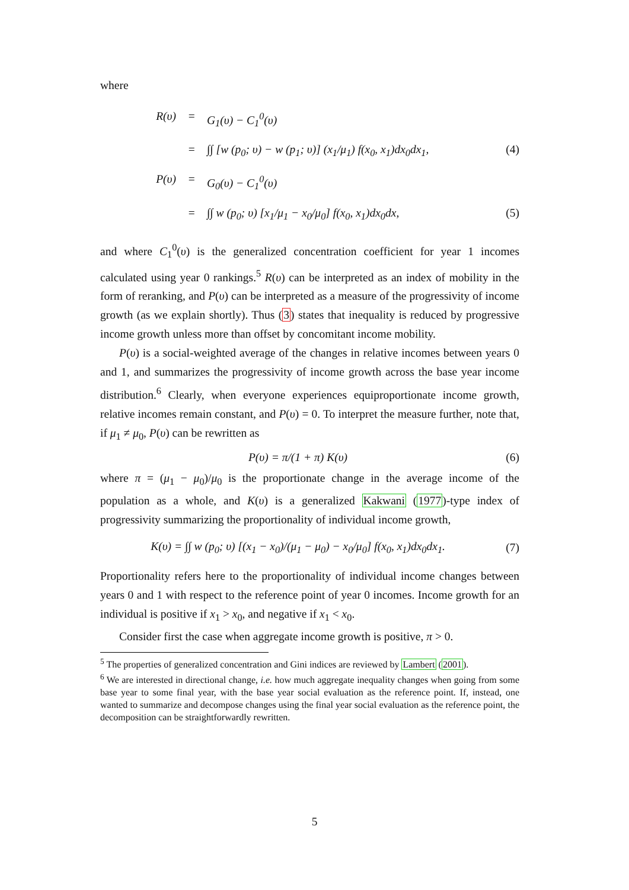where
R(υ) = G<sub>1</sub>(υ) − C<sub>1</sub><sup>0</sup>(υ)
= ∫∫ [w (p<sub>0</sub>; υ) − w (p<sub>1</sub>; υ)] (x<sub>1</sub>/μ<sub>1</sub>) f(x<sub>0</sub>, x<sub>1</sub>)dx<sub>0</sub>dx<sub>1</sub>, (4)
P(υ) = G<sub>0</sub>(υ) − C<sub>1</sub><sup>0</sup>(υ)
= ∫∫ w (p<sub>0</sub>; υ) [x<sub>1</sub>/μ<sub>1</sub> − x<sub>0</sub>/μ<sub>0</sub>] f(x<sub>0</sub>, x<sub>1</sub>)dx<sub>0</sub>dx, (5)
and where C<sub>1</sub><sup>0</sup>(υ) is the generalized concentration coefficient for year 1 incomes calculated using year 0 rankings.<sup>5</sup> R(υ) can be interpreted as an index of mobility in the form of reranking, and P(υ) can be interpreted as a measure of the progressivity of income growth (as we explain shortly). Thus (3) states that inequality is reduced by progressive income growth unless more than offset by concomitant income mobility.
P(υ) is a social-weighted average of the changes in relative incomes between years 0 and 1, and summarizes the progressivity of income growth across the base year income distribution.<sup>6</sup> Clearly, when everyone experiences equiproportionate income growth, relative incomes remain constant, and P(υ) = 0. To interpret the measure further, note that, if μ<sub>1</sub> ≠ μ<sub>0</sub>, P(υ) can be rewritten as
P(υ) = π/(1 + π) K(υ) (6)
where π = (μ<sub>1</sub> − μ<sub>0</sub>)/μ<sub>0</sub> is the proportionate change in the average income of the population as a whole, and K(υ) is a generalized Kakwani (1977)-type index of progressivity summarizing the proportionality of individual income growth,
K(υ) = ∫∫ w (p<sub>0</sub>; υ) [(x<sub>1</sub> − x<sub>0</sub>)/(μ<sub>1</sub> − μ<sub>0</sub>) − x<sub>0</sub>/μ<sub>0</sub>] f(x<sub>0</sub>, x<sub>1</sub>)dx<sub>0</sub>dx<sub>1</sub>. (7)
Proportionality refers here to the proportionality of individual income changes between years 0 and 1 with respect to the reference point of year 0 incomes. Income growth for an individual is positive if x<sub>1</sub> > x<sub>0</sub>, and negative if x<sub>1</sub> < x<sub>0</sub>.
Consider first the case when aggregate income growth is positive, π > 0.
<sup>5</sup> The properties of generalized concentration and Gini indices are reviewed by Lambert (2001).
<sup>6</sup> We are interested in directional change, i.e. how much aggregate inequality changes when going from some base year to some final year, with the base year social evaluation as the reference point. If, instead, one wanted to summarize and decompose changes using the final year social evaluation as the reference point, the decomposition can be straightforwardly rewritten.
5